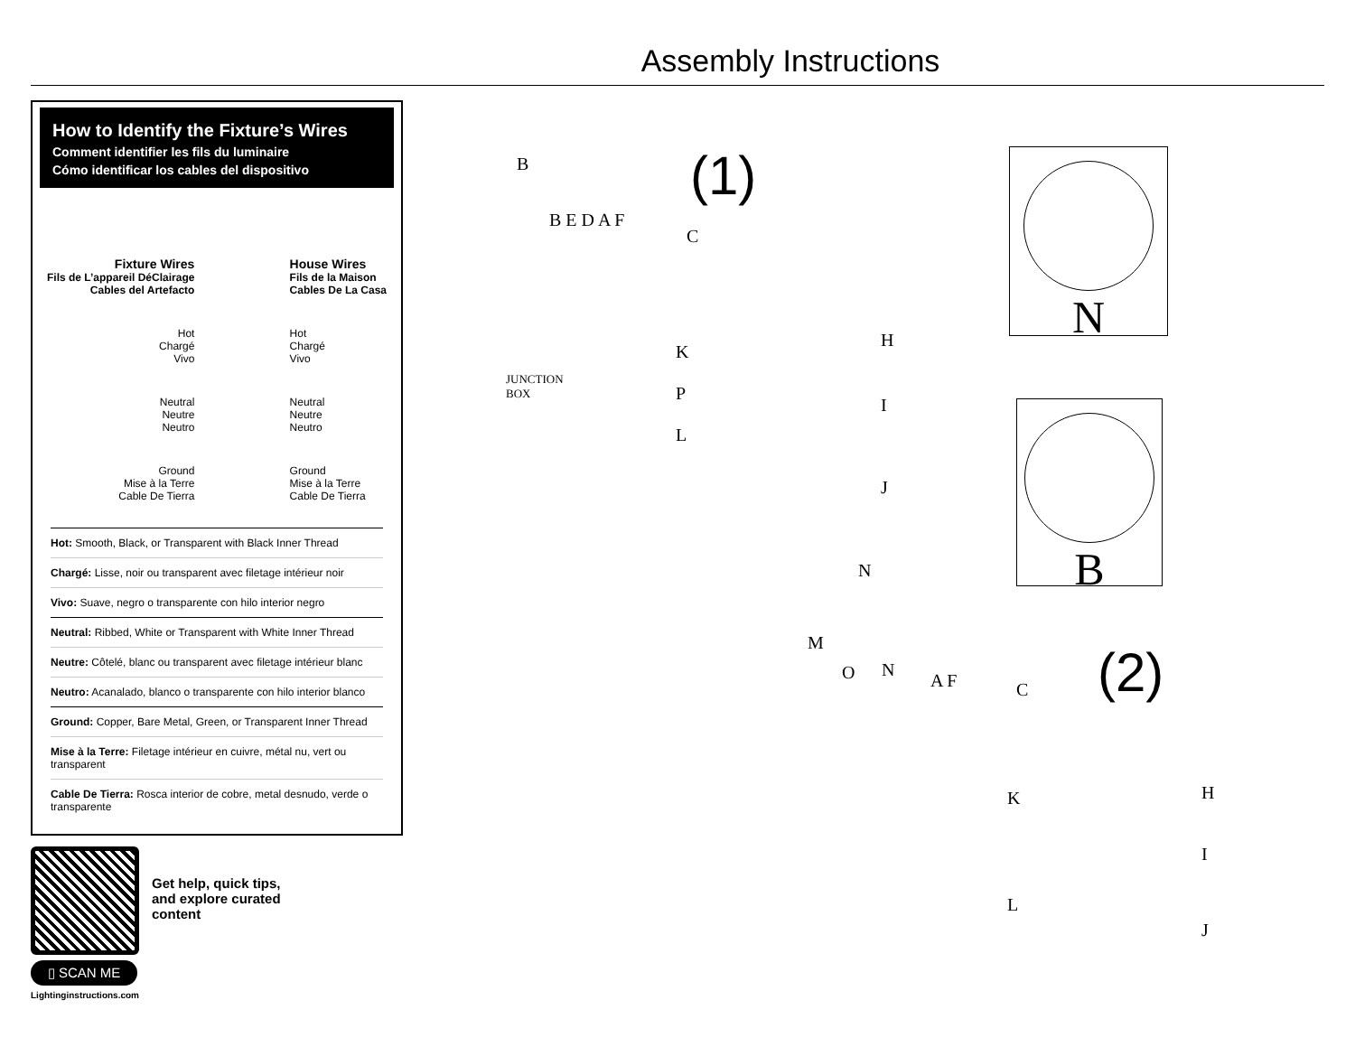Assembly Instructions
How to Identify the Fixture’s Wires
Comment identifier les fils du luminaire
Cómo identificar los cables del dispositivo
Fixture Wires
Fils de L’appareil DéClairage
Cables del Artefacto
Hot
Chargé
Vivo
Neutral
Neutre
Neutro
Ground
Mise à la Terre
Cable De Tierra
House Wires
Fils de la Maison
Cables De La Casa
Hot
Chargé
Vivo
Neutral
Neutre
Neutro
Ground
Mise à la Terre
Cable De Tierra
Hot: Smooth, Black, or Transparent with Black Inner Thread
Chargé: Lisse, noir ou transparent avec filetage intérieur noir
Vivo: Suave, negro o transparente con hilo interior negro
Neutral: Ribbed, White or Transparent with White Inner Thread
Neutre: Côtelé, blanc ou transparent avec filetage intérieur blanc
Neutro: Acanalado, blanco o transparente con hilo interior blanco
Ground: Copper, Bare Metal, Green, or Transparent Inner Thread
Mise à la Terre: Filetage intérieur en cuivre, métal nu, vert ou transparent
Cable De Tierra: Rosca interior de cobre, metal desnudo, verde o transparente
Get help, quick tips,
and explore curated
content
▯ SCAN ME
Lightinginstructions.com
(1)
B
B E D A F
C
JUNCTION
BOX
K
P
L
H
I
J
N
B
N
(2)
M
O N
A F C
K H
I
L
J